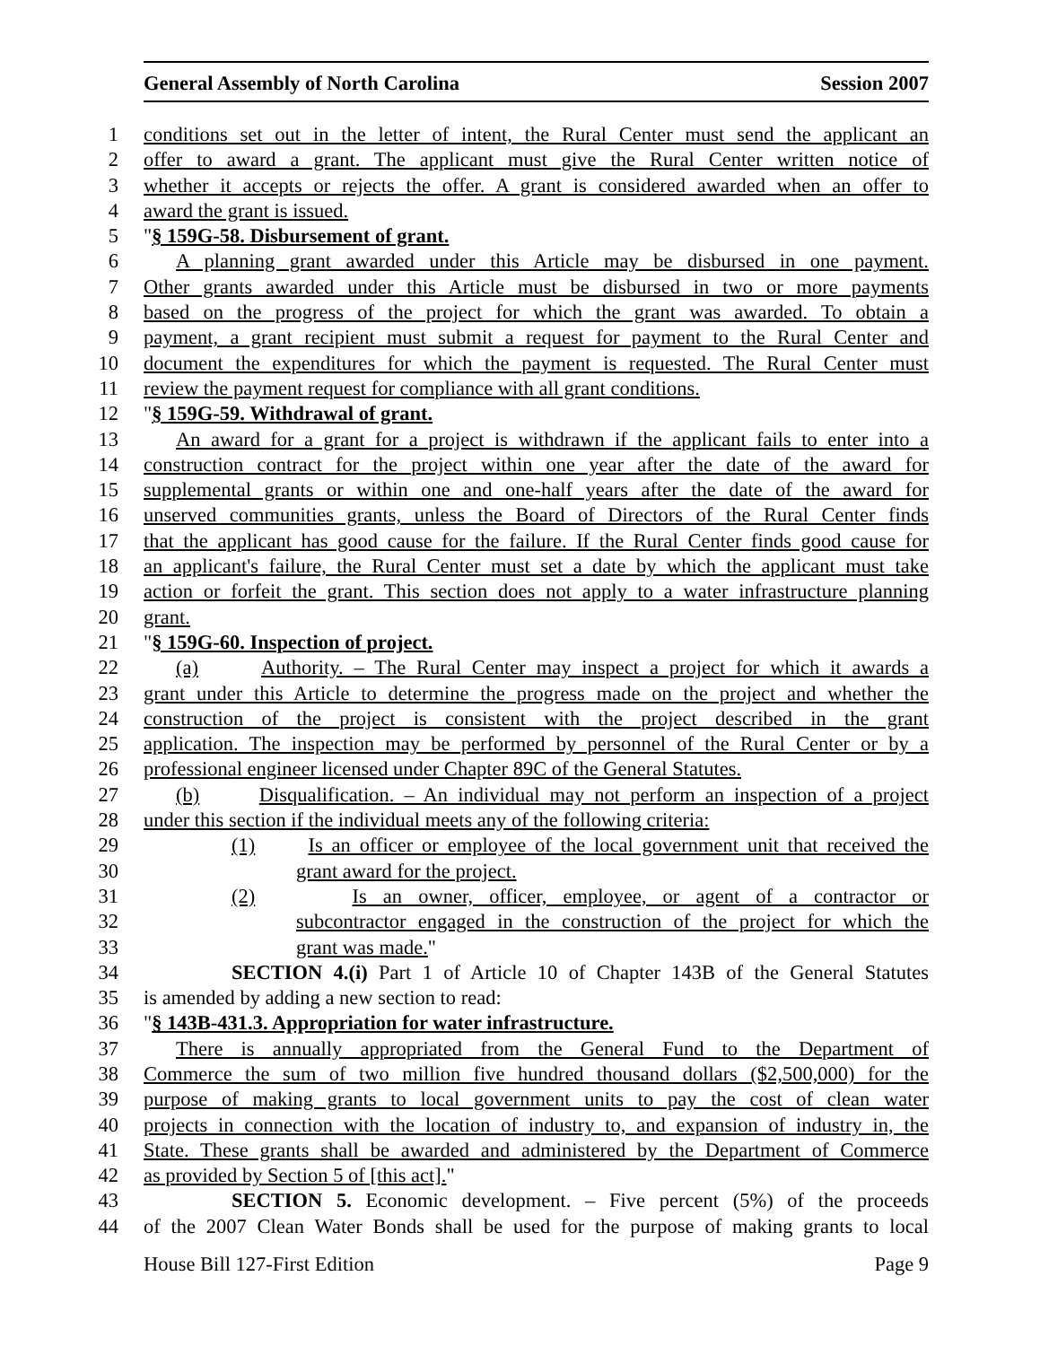General Assembly of North Carolina Session 2007
1 conditions set out in the letter of intent, the Rural Center must send the applicant an
2 offer to award a grant. The applicant must give the Rural Center written notice of
3 whether it accepts or rejects the offer. A grant is considered awarded when an offer to
4 award the grant is issued.
5 "§ 159G-58. Disbursement of grant.
6 A planning grant awarded under this Article may be disbursed in one payment.
7 Other grants awarded under this Article must be disbursed in two or more payments
8 based on the progress of the project for which the grant was awarded. To obtain a
9 payment, a grant recipient must submit a request for payment to the Rural Center and
10 document the expenditures for which the payment is requested. The Rural Center must
11 review the payment request for compliance with all grant conditions.
12 "§ 159G-59. Withdrawal of grant.
13 An award for a grant for a project is withdrawn if the applicant fails to enter into a
14 construction contract for the project within one year after the date of the award for
15 supplemental grants or within one and one-half years after the date of the award for
16 unserved communities grants, unless the Board of Directors of the Rural Center finds
17 that the applicant has good cause for the failure. If the Rural Center finds good cause for
18 an applicant's failure, the Rural Center must set a date by which the applicant must take
19 action or forfeit the grant. This section does not apply to a water infrastructure planning
20 grant.
21 "§ 159G-60. Inspection of project.
22 (a) Authority. – The Rural Center may inspect a project for which it awards a
23 grant under this Article to determine the progress made on the project and whether the
24 construction of the project is consistent with the project described in the grant
25 application. The inspection may be performed by personnel of the Rural Center or by a
26 professional engineer licensed under Chapter 89C of the General Statutes.
27 (b) Disqualification. – An individual may not perform an inspection of a project
28 under this section if the individual meets any of the following criteria:
29 (1) Is an officer or employee of the local government unit that received the
30 grant award for the project.
31 (2) Is an owner, officer, employee, or agent of a contractor or
32 subcontractor engaged in the construction of the project for which the
33 grant was made."
34 SECTION 4.(i) Part 1 of Article 10 of Chapter 143B of the General Statutes
35 is amended by adding a new section to read:
36 "§ 143B-431.3. Appropriation for water infrastructure.
37 There is annually appropriated from the General Fund to the Department of
38 Commerce the sum of two million five hundred thousand dollars ($2,500,000) for the
39 purpose of making grants to local government units to pay the cost of clean water
40 projects in connection with the location of industry to, and expansion of industry in, the
41 State. These grants shall be awarded and administered by the Department of Commerce
42 as provided by Section 5 of [this act]."
43 SECTION 5. Economic development. – Five percent (5%) of the proceeds
44 of the 2007 Clean Water Bonds shall be used for the purpose of making grants to local
House Bill 127-First Edition Page 9